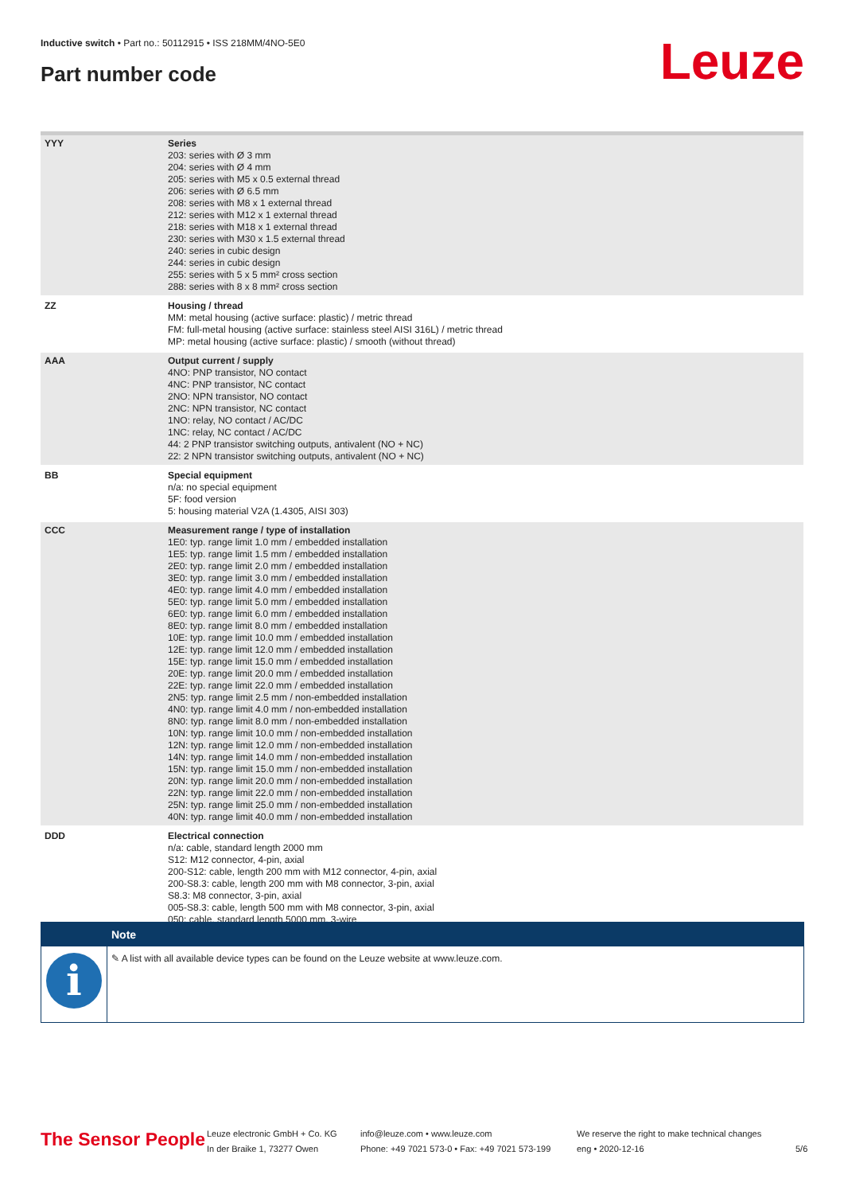Inductive switch • Part no.: 50112915 • ISS 218MM/4NO-5E0
Part number code Leuze
| YYY | Series 203: series with Ø 3 mm 204: series with Ø 4 mm 205: series with M5 x 0.5 external thread 206: series with Ø 6.5 mm 208: series with M8 x 1 external thread 212: series with M12 x 1 external thread 218: series with M18 x 1 external thread 230: series with M30 x 1.5 external thread 240: series in cubic design 244: series in cubic design 255: series with 5 x 5 mm² cross section 288: series with 8 x 8 mm² cross section |
| ZZ | Housing / thread MM: metal housing (active surface: plastic) / metric thread FM: full-metal housing (active surface: stainless steel AISI 316L) / metric thread MP: metal housing (active surface: plastic) / smooth (without thread) |
| AAA | Output current / supply 4NO: PNP transistor, NO contact 4NC: PNP transistor, NC contact 2NO: NPN transistor, NO contact 2NC: NPN transistor, NC contact 1NO: relay, NO contact / AC/DC 1NC: relay, NC contact / AC/DC 44: 2 PNP transistor switching outputs, antivalent (NO + NC) 22: 2 NPN transistor switching outputs, antivalent (NO + NC) |
| BB | Special equipment n/a: no special equipment 5F: food version 5: housing material V2A (1.4305, AISI 303) |
| CCC | Measurement range / type of installation 1E0: typ. range limit 1.0 mm / embedded installation 1E5: typ. range limit 1.5 mm / embedded installation 2E0: typ. range limit 2.0 mm / embedded installation 3E0: typ. range limit 3.0 mm / embedded installation 4E0: typ. range limit 4.0 mm / embedded installation 5E0: typ. range limit 5.0 mm / embedded installation 6E0: typ. range limit 6.0 mm / embedded installation 8E0: typ. range limit 8.0 mm / embedded installation 10E: typ. range limit 10.0 mm / embedded installation 12E: typ. range limit 12.0 mm / embedded installation 15E: typ. range limit 15.0 mm / embedded installation 20E: typ. range limit 20.0 mm / embedded installation 22E: typ. range limit 22.0 mm / embedded installation 2N5: typ. range limit 2.5 mm / non-embedded installation 4N0: typ. range limit 4.0 mm / non-embedded installation 8N0: typ. range limit 8.0 mm / non-embedded installation 10N: typ. range limit 10.0 mm / non-embedded installation 12N: typ. range limit 12.0 mm / non-embedded installation 14N: typ. range limit 14.0 mm / non-embedded installation 15N: typ. range limit 15.0 mm / non-embedded installation 20N: typ. range limit 20.0 mm / non-embedded installation 22N: typ. range limit 22.0 mm / non-embedded installation 25N: typ. range limit 25.0 mm / non-embedded installation 40N: typ. range limit 40.0 mm / non-embedded installation |
| DDD | Electrical connection n/a: cable, standard length 2000 mm S12: M12 connector, 4-pin, axial 200-S12: cable, length 200 mm with M12 connector, 4-pin, axial 200-S8.3: cable, length 200 mm with M8 connector, 3-pin, axial S8.3: M8 connector, 3-pin, axial 005-S8.3: cable, length 500 mm with M8 connector, 3-pin, axial 050: cable, standard length 5000 mm, 3-wire |
Note
i
✎ A list with all available device types can be found on the Leuze website at www.leuze.com.
The Sensor People
Leuze electronic GmbH + Co. KG
In der Braike 1, 73277 Owen
info@leuze.com • www.leuze.com
Phone: +49 7021 573-0 • Fax: +49 7021 573-199
We reserve the right to make technical changes
eng • 2020-12-16
5/6